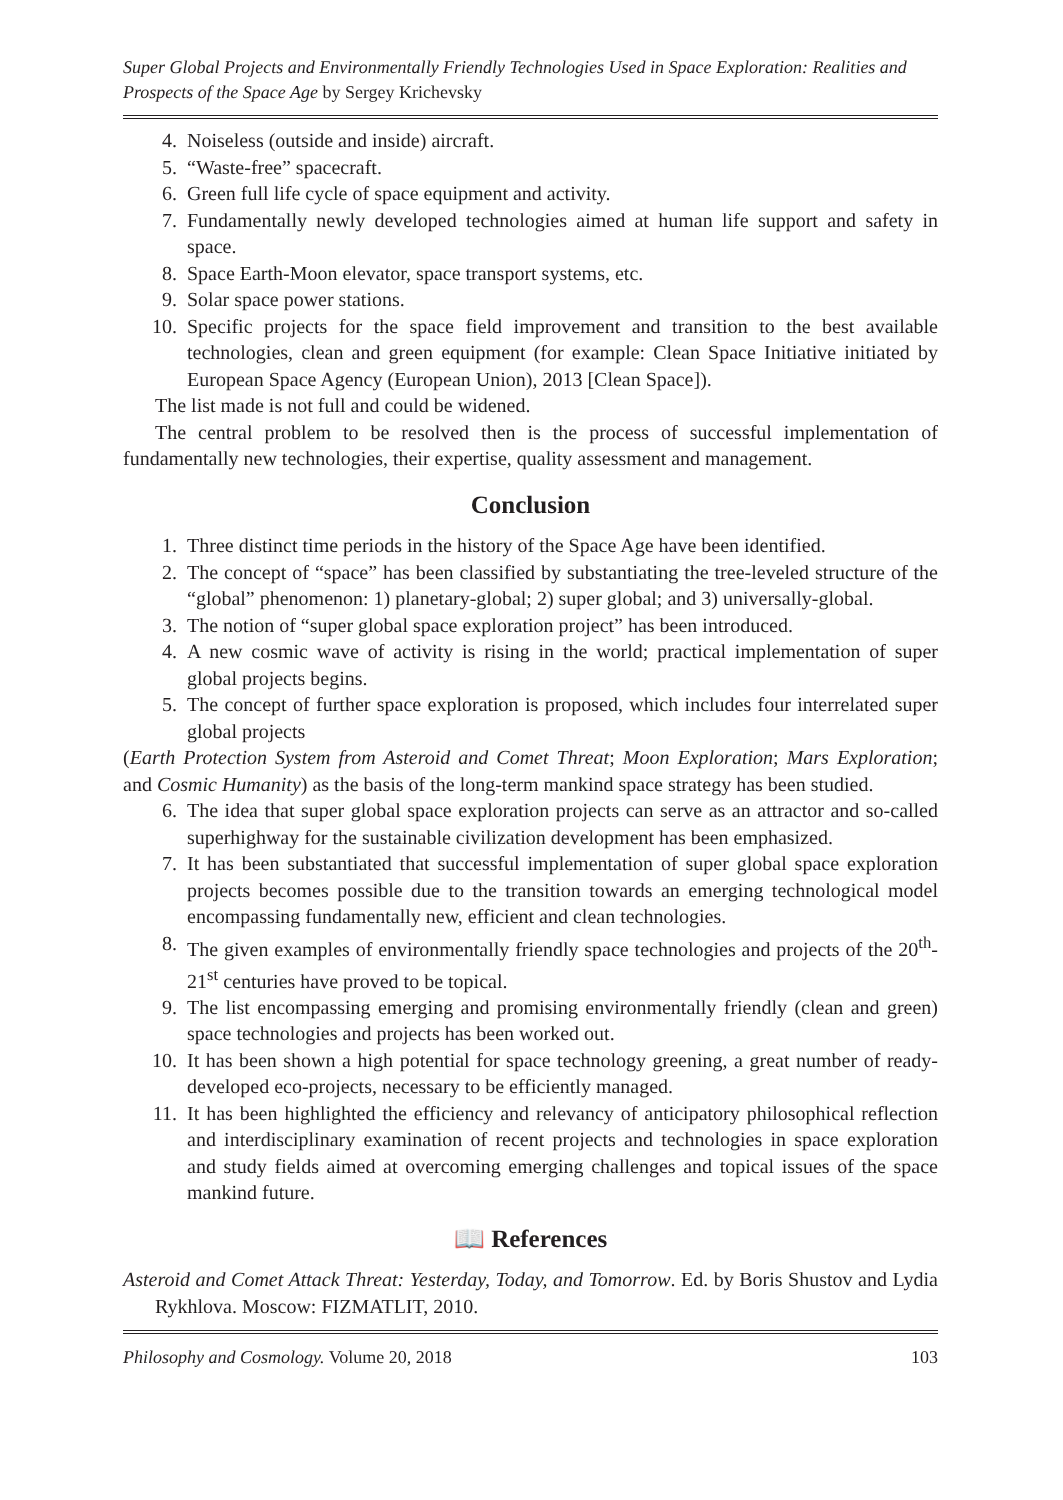Super Global Projects and Environmentally Friendly Technologies Used in Space Exploration: Realities and Prospects of the Space Age by Sergey Krichevsky
4. Noiseless (outside and inside) aircraft.
5. “Waste-free” spacecraft.
6. Green full life cycle of space equipment and activity.
7. Fundamentally newly developed technologies aimed at human life support and safety in space.
8. Space Earth-Moon elevator, space transport systems, etc.
9. Solar space power stations.
10. Specific projects for the space field improvement and transition to the best available technologies, clean and green equipment (for example: Clean Space Initiative initiated by European Space Agency (European Union), 2013 [Clean Space]).
The list made is not full and could be widened.
The central problem to be resolved then is the process of successful implementation of fundamentally new technologies, their expertise, quality assessment and management.
Conclusion
1. Three distinct time periods in the history of the Space Age have been identified.
2. The concept of “space” has been classified by substantiating the tree-leveled structure of the “global” phenomenon: 1) planetary-global; 2) super global; and 3) universally-global.
3. The notion of “super global space exploration project” has been introduced.
4. A new cosmic wave of activity is rising in the world; practical implementation of super global projects begins.
5. The concept of further space exploration is proposed, which includes four interrelated super global projects
(Earth Protection System from Asteroid and Comet Threat; Moon Exploration; Mars Exploration; and Cosmic Humanity) as the basis of the long-term mankind space strategy has been studied.
6. The idea that super global space exploration projects can serve as an attractor and so-called superhighway for the sustainable civilization development has been emphasized.
7. It has been substantiated that successful implementation of super global space exploration projects becomes possible due to the transition towards an emerging technological model encompassing fundamentally new, efficient and clean technologies.
8. The given examples of environmentally friendly space technologies and projects of the 20<sup>th</sup>-21<sup>st</sup> centuries have proved to be topical.
9. The list encompassing emerging and promising environmentally friendly (clean and green) space technologies and projects has been worked out.
10. It has been shown a high potential for space technology greening, a great number of ready-developed eco-projects, necessary to be efficiently managed.
11. It has been highlighted the efficiency and relevancy of anticipatory philosophical reflection and interdisciplinary examination of recent projects and technologies in space exploration and study fields aimed at overcoming emerging challenges and topical issues of the space mankind future.
📖 References
Asteroid and Comet Attack Threat: Yesterday, Today, and Tomorrow. Ed. by Boris Shustov and Lydia Rykhlova. Moscow: FIZMATLIT, 2010.
Philosophy and Cosmology. Volume 20, 2018 103